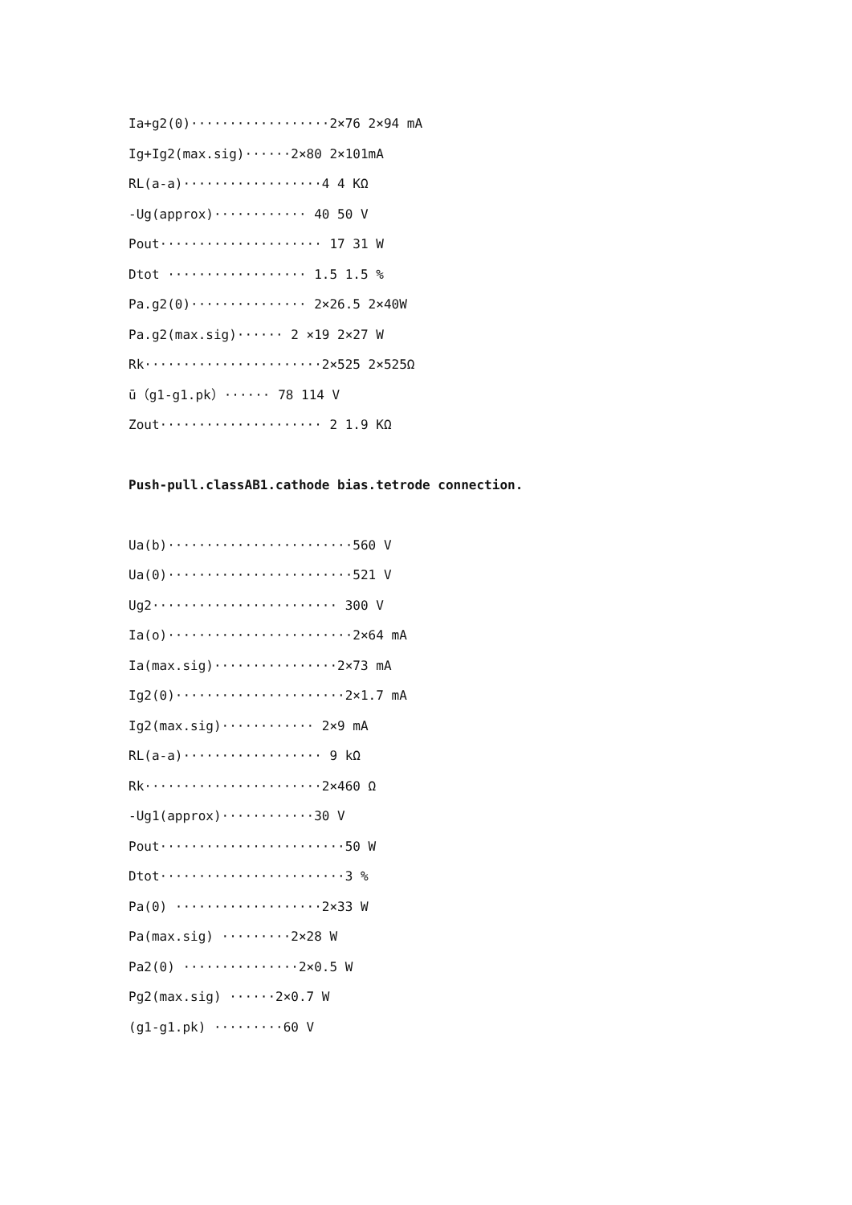Ia+g2(0)··················2×76 2×94 mA
Ig+Ig2(max.sig)······2×80 2×101mA
RL(a-a)··················4 4 KΩ
-Ug(approx)············ 40 50 V
Pout····················· 17 31 W
Dtot ·················· 1.5 1.5 %
Pa.g2(0)··············· 2×26.5 2×40W
Pa.g2(max.sig)······ 2 ×19 2×27 W
Rk·······················2×525 2×525Ω
ū（g1-g1.pk）······ 78 114 V
Zout····················· 2 1.9 KΩ
Push-pull.classAB1.cathode bias.tetrode connection.
Ua(b)························560 V
Ua(0)························521 V
Ug2························ 300 V
Ia(o)························2×64 mA
Ia(max.sig)················2×73 mA
Ig2(0)······················2×1.7 mA
Ig2(max.sig)············ 2×9 mA
RL(a-a)·················· 9 kΩ
Rk·······················2×460 Ω
-Ug1(approx)············30 V
Pout························50 W
Dtot························3 %
Pa(0) ···················2×33 W
Pa(max.sig) ·········2×28 W
Pa2(0) ···············2×0.5 W
Pg2(max.sig) ······2×0.7 W
(g1-g1.pk) ·········60 V